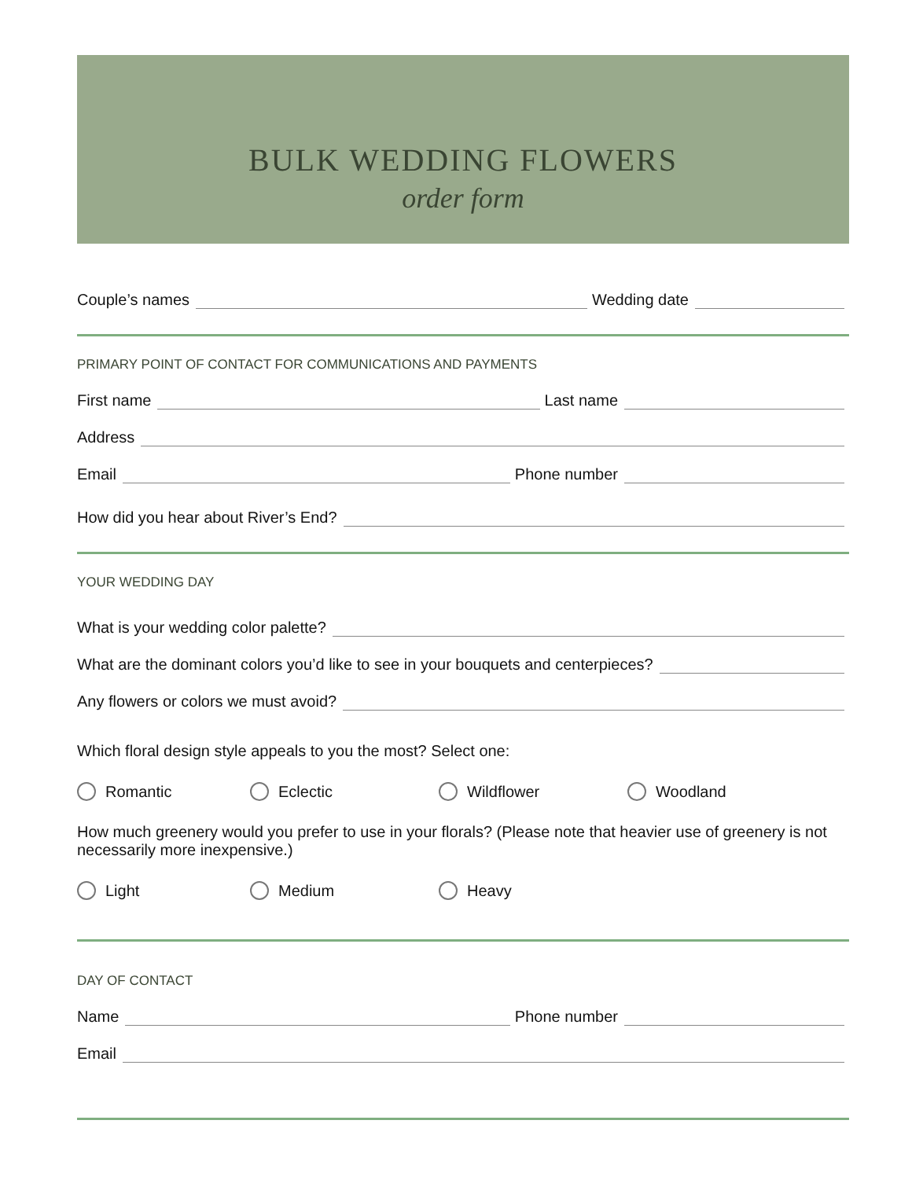BULK WEDDING FLOWERS
order form
Couple’s names Wedding date
PRIMARY POINT OF CONTACT FOR COMMUNICATIONS AND PAYMENTS
First name Last name
Address
Email Phone number
How did you hear about River’s End?
YOUR WEDDING DAY
What is your wedding color palette?
What are the dominant colors you’d like to see in your bouquets and centerpieces?
Any flowers or colors we must avoid?
Which floral design style appeals to you the most? Select one:
Romantic Eclectic Wildflower Woodland
How much greenery would you prefer to use in your florals? (Please note that heavier use of greenery is not necessarily more inexpensive.)
Light Medium Heavy
DAY OF CONTACT
Name Phone number
Email